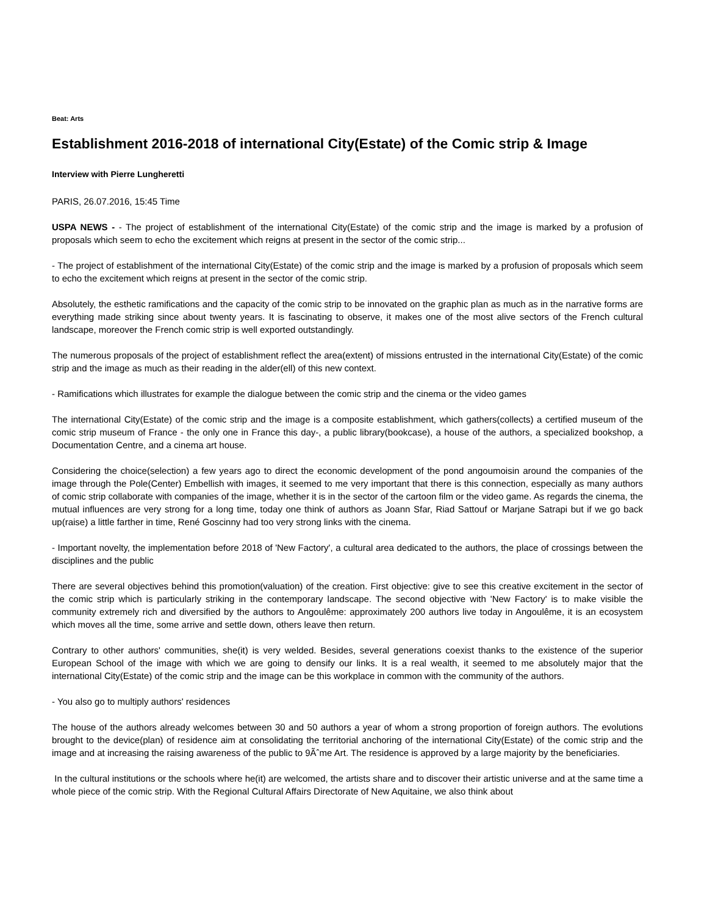Beat: Arts
Establishment 2016-2018 of international City(Estate) of the Comic strip & Image
Interview with Pierre Lungheretti
PARIS, 26.07.2016, 15:45 Time
USPA NEWS - - The project of establishment of the international City(Estate) of the comic strip and the image is marked by a profusion of proposals which seem to echo the excitement which reigns at present in the sector of the comic strip...
- The project of establishment of the international City(Estate) of the comic strip and the image is marked by a profusion of proposals which seem to echo the excitement which reigns at present in the sector of the comic strip.
Absolutely, the esthetic ramifications and the capacity of the comic strip to be innovated on the graphic plan as much as in the narrative forms are everything made striking since about twenty years. It is fascinating to observe, it makes one of the most alive sectors of the French cultural landscape, moreover the French comic strip is well exported outstandingly.
The numerous proposals of the project of establishment reflect the area(extent) of missions entrusted in the international City(Estate) of the comic strip and the image as much as their reading in the alder(ell) of this new context.
- Ramifications which illustrates for example the dialogue between the comic strip and the cinema or the video games
The international City(Estate) of the comic strip and the image is a composite establishment, which gathers(collects) a certified museum of the comic strip museum of France - the only one in France this day-, a public library(bookcase), a house of the authors, a specialized bookshop, a Documentation Centre, and a cinema art house.
Considering the choice(selection) a few years ago to direct the economic development of the pond angoumoisin around the companies of the image through the Pole(Center) Embellish with images, it seemed to me very important that there is this connection, especially as many authors of comic strip collaborate with companies of the image, whether it is in the sector of the cartoon film or the video game. As regards the cinema, the mutual influences are very strong for a long time, today one think of authors as Joann Sfar, Riad Sattouf or Marjane Satrapi but if we go back up(raise) a little farther in time, René Goscinny had too very strong links with the cinema.
- Important novelty, the implementation before 2018 of 'New Factory', a cultural area dedicated to the authors, the place of crossings between the disciplines and the public
There are several objectives behind this promotion(valuation) of the creation. First objective: give to see this creative excitement in the sector of the comic strip which is particularly striking in the contemporary landscape. The second objective with 'New Factory' is to make visible the community extremely rich and diversified by the authors to Angoulême: approximately 200 authors live today in Angoulême, it is an ecosystem which moves all the time, some arrive and settle down, others leave then return.
Contrary to other authors' communities, she(it) is very welded. Besides, several generations coexist thanks to the existence of the superior European School of the image with which we are going to densify our links. It is a real wealth, it seemed to me absolutely major that the international City(Estate) of the comic strip and the image can be this workplace in common with the community of the authors.
- You also go to multiply authors' residences
The house of the authors already welcomes between 30 and 50 authors a year of whom a strong proportion of foreign authors. The evolutions brought to the device(plan) of residence aim at consolidating the territorial anchoring of the international City(Estate) of the comic strip and the image and at increasing the raising awareness of the public to 9Ãˆme Art. The residence is approved by a large majority by the beneficiaries.
In the cultural institutions or the schools where he(it) are welcomed, the artists share and to discover their artistic universe and at the same time a whole piece of the comic strip. With the Regional Cultural Affairs Directorate of New Aquitaine, we also think about